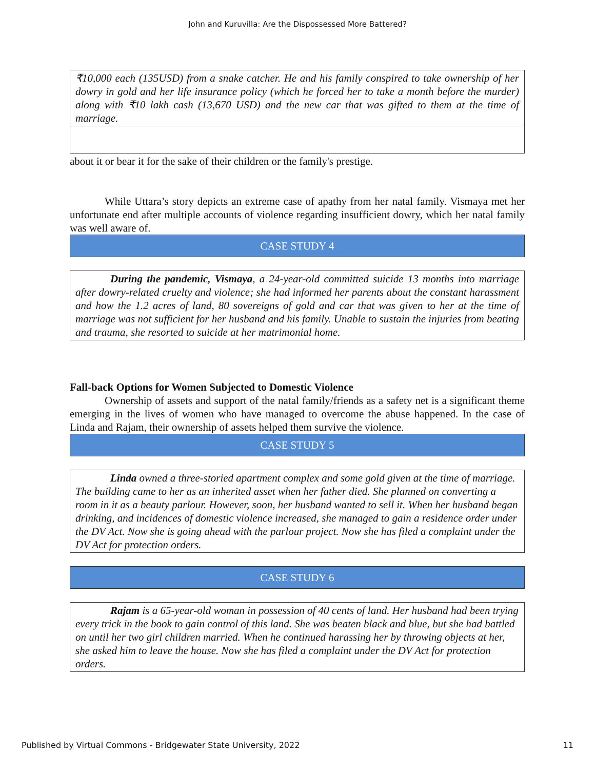John and Kuruvilla: Are the Dispossessed More Battered?
₹10,000 each (135USD) from a snake catcher. He and his family conspired to take ownership of her dowry in gold and her life insurance policy (which he forced her to take a month before the murder) along with ₹10 lakh cash (13,670 USD) and the new car that was gifted to them at the time of marriage.
about it or bear it for the sake of their children or the family's prestige.
While Uttara’s story depicts an extreme case of apathy from her natal family. Vismaya met her unfortunate end after multiple accounts of violence regarding insufficient dowry, which her natal family was well aware of.
CASE STUDY 4
During the pandemic, Vismaya, a 24-year-old committed suicide 13 months into marriage after dowry-related cruelty and violence; she had informed her parents about the constant harassment and how the 1.2 acres of land, 80 sovereigns of gold and car that was given to her at the time of marriage was not sufficient for her husband and his family. Unable to sustain the injuries from beating and trauma, she resorted to suicide at her matrimonial home.
Fall-back Options for Women Subjected to Domestic Violence
Ownership of assets and support of the natal family/friends as a safety net is a significant theme emerging in the lives of women who have managed to overcome the abuse happened. In the case of Linda and Rajam, their ownership of assets helped them survive the violence.
CASE STUDY 5
Linda owned a three-storied apartment complex and some gold given at the time of marriage. The building came to her as an inherited asset when her father died. She planned on converting a room in it as a beauty parlour. However, soon, her husband wanted to sell it. When her husband began drinking, and incidences of domestic violence increased, she managed to gain a residence order under the DV Act. Now she is going ahead with the parlour project. Now she has filed a complaint under the DV Act for protection orders.
CASE STUDY 6
Rajam is a 65-year-old woman in possession of 40 cents of land. Her husband had been trying every trick in the book to gain control of this land. She was beaten black and blue, but she had battled on until her two girl children married. When he continued harassing her by throwing objects at her, she asked him to leave the house. Now she has filed a complaint under the DV Act for protection orders.
Published by Virtual Commons - Bridgewater State University, 2022 11